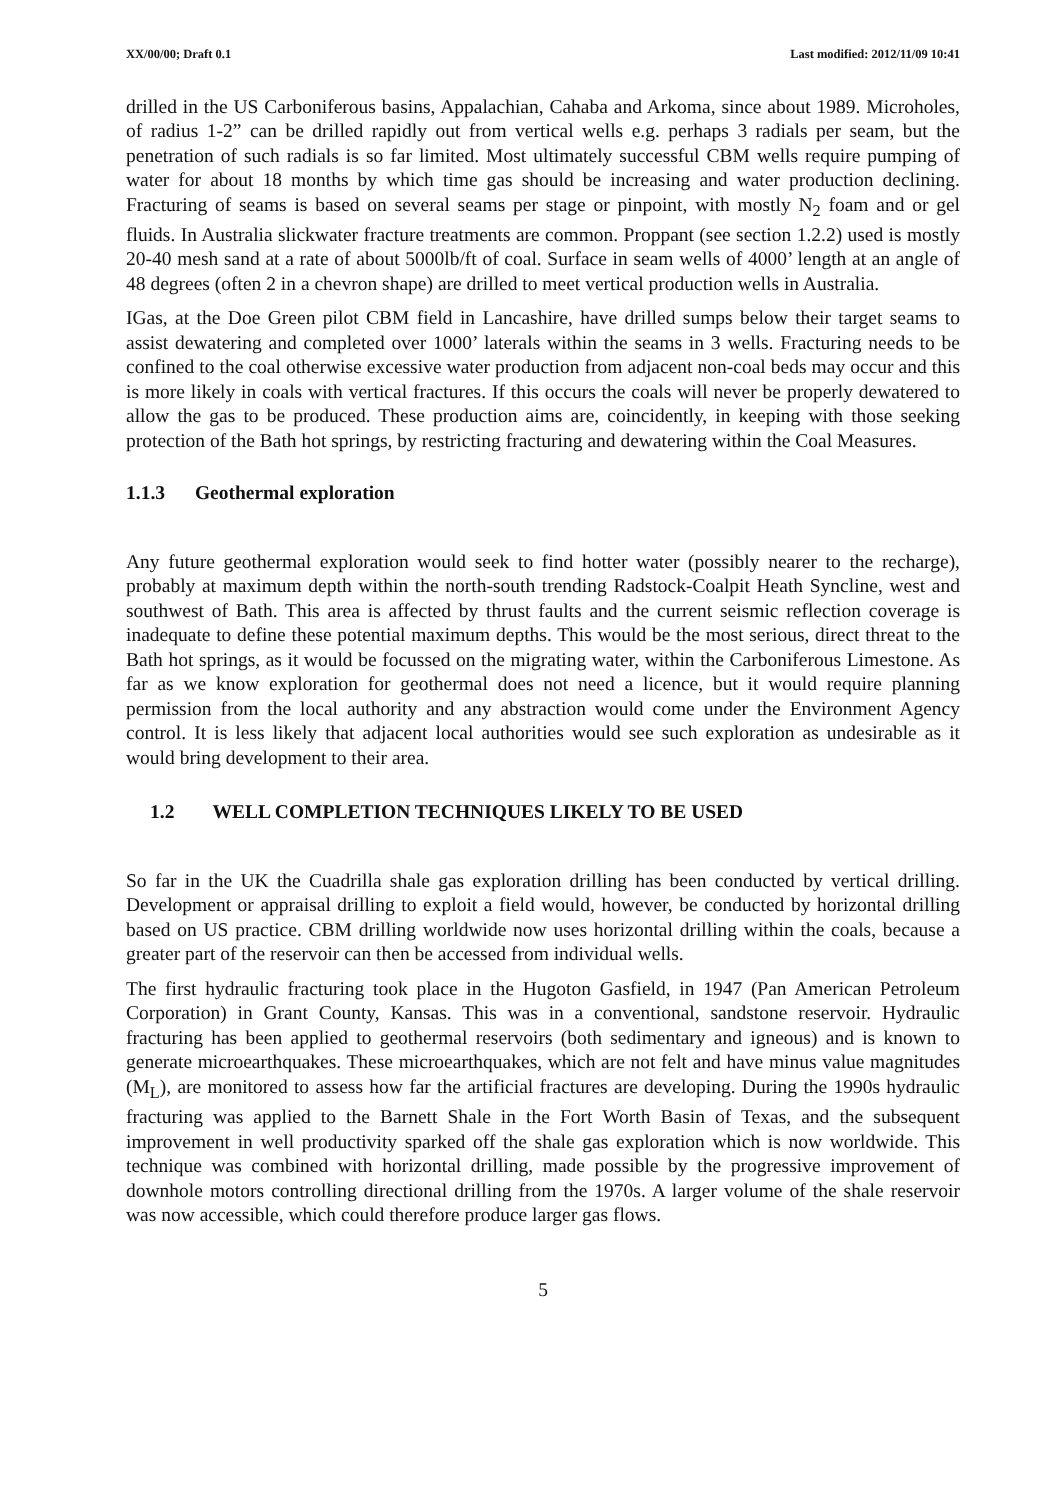XX/00/00; Draft 0.1 Last modified: 2012/11/09 10:41
drilled in the US Carboniferous basins, Appalachian, Cahaba and Arkoma, since about 1989. Microholes, of radius 1-2” can be drilled rapidly out from vertical wells e.g. perhaps 3 radials per seam, but the penetration of such radials is so far limited. Most ultimately successful CBM wells require pumping of water for about 18 months by which time gas should be increasing and water production declining. Fracturing of seams is based on several seams per stage or pinpoint, with mostly N<sub>2</sub> foam and or gel fluids. In Australia slickwater fracture treatments are common. Proppant (see section 1.2.2) used is mostly 20-40 mesh sand at a rate of about 5000lb/ft of coal. Surface in seam wells of 4000’ length at an angle of 48 degrees (often 2 in a chevron shape) are drilled to meet vertical production wells in Australia.
IGas, at the Doe Green pilot CBM field in Lancashire, have drilled sumps below their target seams to assist dewatering and completed over 1000’ laterals within the seams in 3 wells. Fracturing needs to be confined to the coal otherwise excessive water production from adjacent non-coal beds may occur and this is more likely in coals with vertical fractures. If this occurs the coals will never be properly dewatered to allow the gas to be produced. These production aims are, coincidently, in keeping with those seeking protection of the Bath hot springs, by restricting fracturing and dewatering within the Coal Measures.
1.1.3 Geothermal exploration
Any future geothermal exploration would seek to find hotter water (possibly nearer to the recharge), probably at maximum depth within the north-south trending Radstock-Coalpit Heath Syncline, west and southwest of Bath. This area is affected by thrust faults and the current seismic reflection coverage is inadequate to define these potential maximum depths. This would be the most serious, direct threat to the Bath hot springs, as it would be focussed on the migrating water, within the Carboniferous Limestone. As far as we know exploration for geothermal does not need a licence, but it would require planning permission from the local authority and any abstraction would come under the Environment Agency control. It is less likely that adjacent local authorities would see such exploration as undesirable as it would bring development to their area.
1.2 WELL COMPLETION TECHNIQUES LIKELY TO BE USED
So far in the UK the Cuadrilla shale gas exploration drilling has been conducted by vertical drilling. Development or appraisal drilling to exploit a field would, however, be conducted by horizontal drilling based on US practice. CBM drilling worldwide now uses horizontal drilling within the coals, because a greater part of the reservoir can then be accessed from individual wells.
The first hydraulic fracturing took place in the Hugoton Gasfield, in 1947 (Pan American Petroleum Corporation) in Grant County, Kansas. This was in a conventional, sandstone reservoir. Hydraulic fracturing has been applied to geothermal reservoirs (both sedimentary and igneous) and is known to generate microearthquakes. These microearthquakes, which are not felt and have minus value magnitudes (M<sub>L</sub>), are monitored to assess how far the artificial fractures are developing. During the 1990s hydraulic fracturing was applied to the Barnett Shale in the Fort Worth Basin of Texas, and the subsequent improvement in well productivity sparked off the shale gas exploration which is now worldwide. This technique was combined with horizontal drilling, made possible by the progressive improvement of downhole motors controlling directional drilling from the 1970s. A larger volume of the shale reservoir was now accessible, which could therefore produce larger gas flows.
5